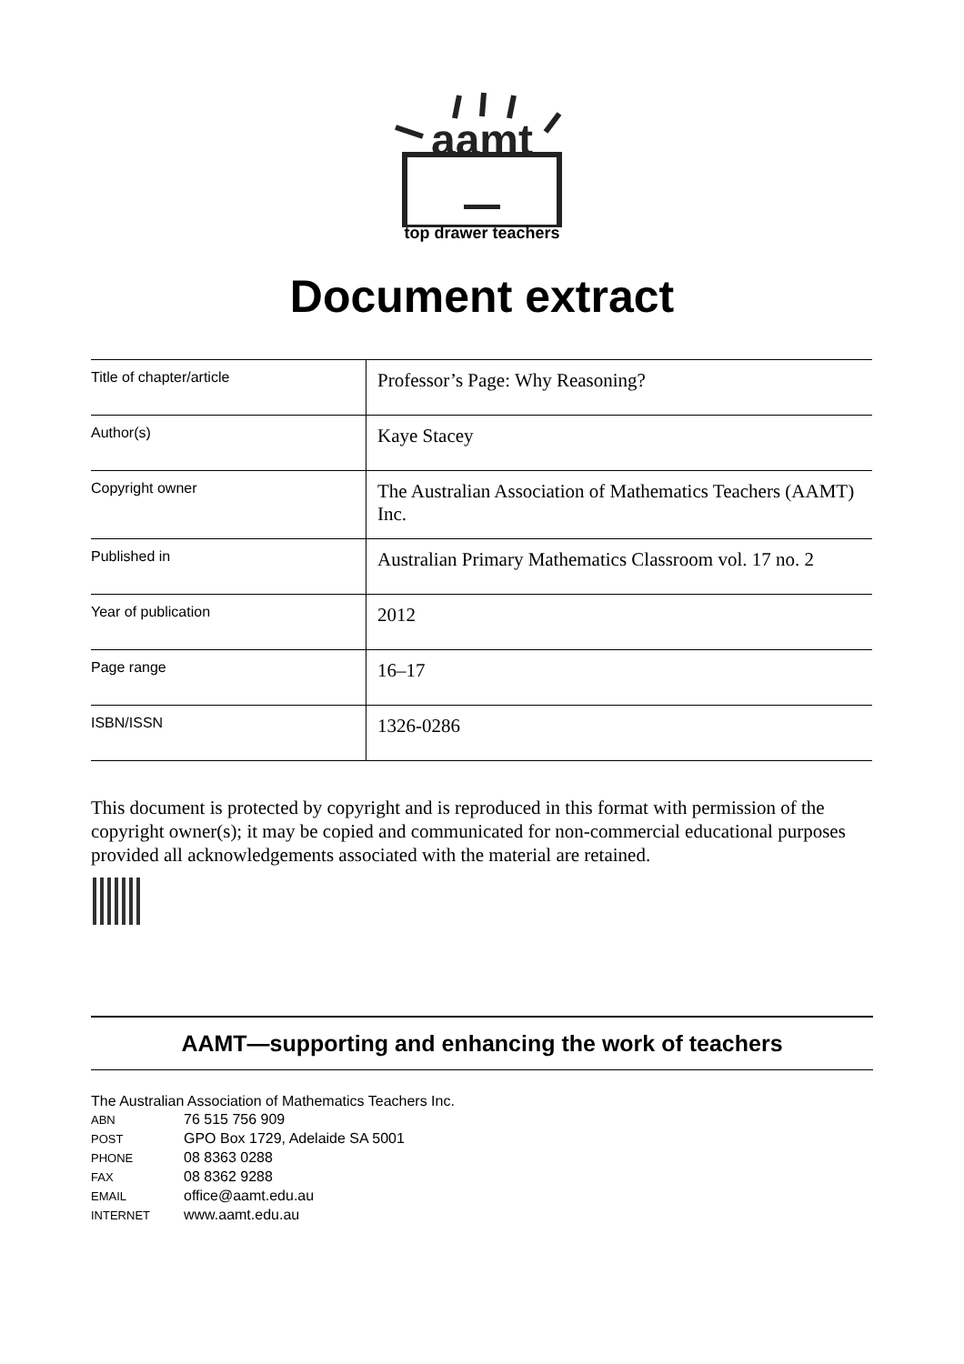aamt
top drawer teachers
Document extract
| Title of chapter/article | Professor’s Page: Why Reasoning? |
| Author(s) | Kaye Stacey |
| Copyright owner | The Australian Association of Mathematics Teachers (AAMT) Inc. |
| Published in | Australian Primary Mathematics Classroom vol. 17 no. 2 |
| Year of publication | 2012 |
| Page range | 16–17 |
| ISBN/ISSN | 1326-0286 |
This document is protected by copyright and is reproduced in this format with permission of the copyright owner(s); it may be copied and communicated for non-commercial educational purposes provided all acknowledgements associated with the material are retained.
AAMT—supporting and enhancing the work of teachers
The Australian Association of Mathematics Teachers Inc.
ABN 76 515 756 909
POST GPO Box 1729, Adelaide SA 5001
PHONE 08 8363 0288
FAX 08 8362 9288
EMAIL office@aamt.edu.au
INTERNET www.aamt.edu.au